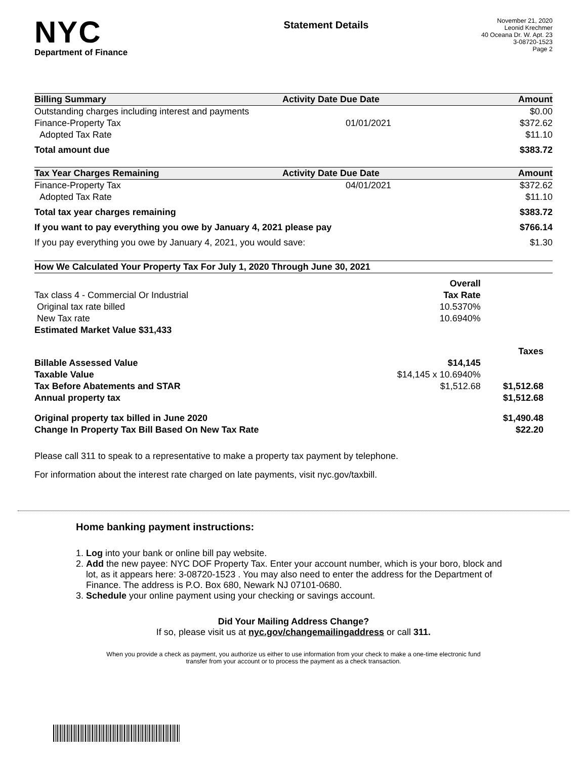NYC
Department of Finance
Statement Details
November 21, 2020
Leonid Krechmer
40 Oceana Dr. W. Apt. 23
3-08720-1523
Page 2
| Billing Summary | Activity Date Due Date | | Amount |
| --- | --- | --- | --- |
| Outstanding charges including interest and payments | | | $0.00 |
| Finance-Property Tax | 01/01/2021 | | $372.62 |
| Adopted Tax Rate | | | $11.10 |
| Total amount due | | | $383.72 |
| Tax Year Charges Remaining | Activity Date Due Date | | Amount |
| Finance-Property Tax | 04/01/2021 | | $372.62 |
| Adopted Tax Rate | | | $11.10 |
| Total tax year charges remaining | | | $383.72 |
| If you want to pay everything you owe by January 4, 2021 please pay | | | $766.14 |
| If you pay everything you owe by January 4, 2021, you would save: | | | $1.30 |
| How We Calculated Your Property Tax For July 1, 2020 Through June 30, 2021 | | |
| --- | --- | --- |
| | Overall | |
| Tax class 4 - Commercial Or Industrial | Tax Rate | |
| Original tax rate billed | 10.5370% | |
| New Tax rate | 10.6940% | |
| Estimated Market Value $31,433 | | |
| | | Taxes |
| Billable Assessed Value | $14,145 | |
| Taxable Value | $14,145 x 10.6940% | |
| Tax Before Abatements and STAR | $1,512.68 | $1,512.68 |
| Annual property tax | | $1,512.68 |
| Original property tax billed in June 2020 | | $1,490.48 |
| Change In Property Tax Bill Based On New Tax Rate | | $22.20 |
Please call 311 to speak to a representative to make a property tax payment by telephone.
For information about the interest rate charged on late payments, visit nyc.gov/taxbill.
Home banking payment instructions:
1. Log into your bank or online bill pay website.
2. Add the new payee: NYC DOF Property Tax. Enter your account number, which is your boro, block and lot, as it appears here: 3-08720-1523 . You may also need to enter the address for the Department of Finance. The address is P.O. Box 680, Newark NJ 07101-0680.
3. Schedule your online payment using your checking or savings account.
Did Your Mailing Address Change?
If so, please visit us at nyc.gov/changemailingaddress or call 311.
When you provide a check as payment, you authorize us either to use information from your check to make a one-time electronic fund transfer from your account or to process the payment as a check transaction.